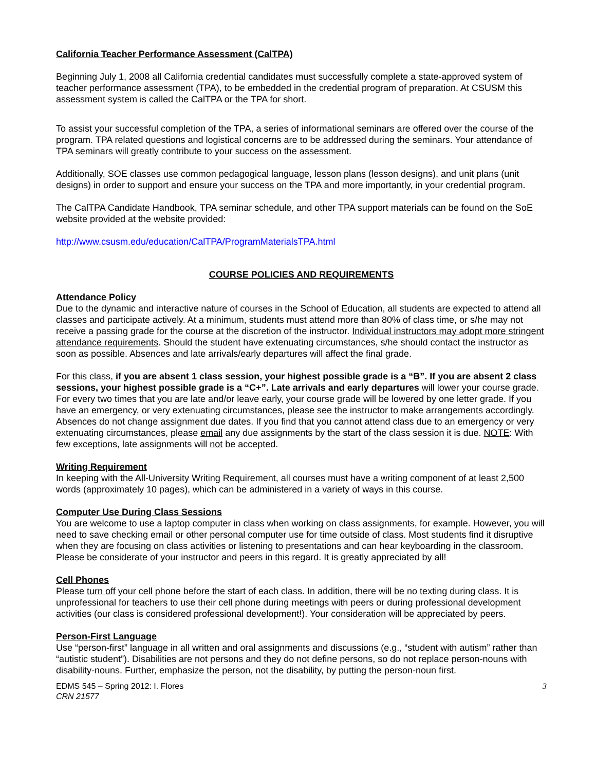California Teacher Performance Assessment (CalTPA)
Beginning July 1, 2008 all California credential candidates must successfully complete a state-approved system of teacher performance assessment (TPA), to be embedded in the credential program of preparation. At CSUSM this assessment system is called the CalTPA or the TPA for short.
To assist your successful completion of the TPA, a series of informational seminars are offered over the course of the program. TPA related questions and logistical concerns are to be addressed during the seminars. Your attendance of TPA seminars will greatly contribute to your success on the assessment.
Additionally, SOE classes use common pedagogical language, lesson plans (lesson designs), and unit plans (unit designs) in order to support and ensure your success on the TPA and more importantly, in your credential program.
The CalTPA Candidate Handbook, TPA seminar schedule, and other TPA support materials can be found on the SoE website provided at the website provided:
http://www.csusm.edu/education/CalTPA/ProgramMaterialsTPA.html
COURSE POLICIES AND REQUIREMENTS
Attendance Policy
Due to the dynamic and interactive nature of courses in the School of Education, all students are expected to attend all classes and participate actively. At a minimum, students must attend more than 80% of class time, or s/he may not receive a passing grade for the course at the discretion of the instructor. Individual instructors may adopt more stringent attendance requirements. Should the student have extenuating circumstances, s/he should contact the instructor as soon as possible. Absences and late arrivals/early departures will affect the final grade.
For this class, if you are absent 1 class session, your highest possible grade is a “B”. If you are absent 2 class sessions, your highest possible grade is a “C+”. Late arrivals and early departures will lower your course grade. For every two times that you are late and/or leave early, your course grade will be lowered by one letter grade. If you have an emergency, or very extenuating circumstances, please see the instructor to make arrangements accordingly. Absences do not change assignment due dates. If you find that you cannot attend class due to an emergency or very extenuating circumstances, please email any due assignments by the start of the class session it is due. NOTE: With few exceptions, late assignments will not be accepted.
Writing Requirement
In keeping with the All-University Writing Requirement, all courses must have a writing component of at least 2,500 words (approximately 10 pages), which can be administered in a variety of ways in this course.
Computer Use During Class Sessions
You are welcome to use a laptop computer in class when working on class assignments, for example. However, you will need to save checking email or other personal computer use for time outside of class. Most students find it disruptive when they are focusing on class activities or listening to presentations and can hear keyboarding in the classroom. Please be considerate of your instructor and peers in this regard. It is greatly appreciated by all!
Cell Phones
Please turn off your cell phone before the start of each class. In addition, there will be no texting during class. It is unprofessional for teachers to use their cell phone during meetings with peers or during professional development activities (our class is considered professional development!). Your consideration will be appreciated by peers.
Person-First Language
Use “person-first” language in all written and oral assignments and discussions (e.g., “student with autism” rather than “autistic student”). Disabilities are not persons and they do not define persons, so do not replace person-nouns with disability-nouns. Further, emphasize the person, not the disability, by putting the person-noun first.
EDMS 545 – Spring 2012: I. Flores
CRN 21577
3